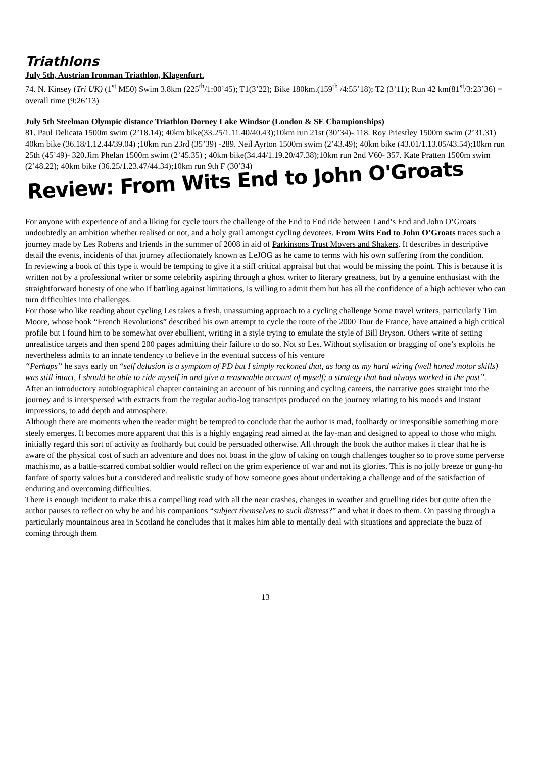Triathlons
July 5th, Austrian Ironman Triathlon, Klagenfurt.
74. N. Kinsey (Tri UK) (1<sup>st</sup> M50) Swim 3.8km (225<sup>th</sup>/1:00’45); T1(3’22); Bike 180km.(159<sup>th</sup> /4:55’18); T2 (3’11); Run 42 km(81<sup>st</sup>/3:23’36) = overall time (9:26’13)
July 5th Steelman Olympic distance Triathlon Dorney Lake Windsor (London & SE Championships)
81. Paul Delicata 1500m swim (2’18.14); 40km bike(33.25/1.11.40/40.43);10km run 21st (30’34)- 118. Roy Priestley 1500m swim (2’31.31) 40km bike (36.18/1.12.44/39.04) ;10km run 23rd (35’39) -289. Neil Ayrton 1500m swim (2’43.49); 40km bike (43.01/1.13.05/43.54);10km run 25th (45’49)- 320.Jim Phelan 1500m swim (2’45.35) ; 40km bike(34.44/1.19.20/47.38);10km run 2nd V60- 357. Kate Pratten 1500m swim (2’48.22); 40km bike (36.25/1.23.47/44.34);10km run 9th F (30’34)
Review: From Wits End to John O'Groats
For anyone with experience of and a liking for cycle tours the challenge of the End to End ride between Land’s End and John O’Groats undoubtedly an ambition whether realised or not, and a holy grail amongst cycling devotees. From Wits End to John O’Groats traces such a journey made by Les Roberts and friends in the summer of 2008 in aid of Parkinsons Trust Movers and Shakers. It describes in descriptive detail the events, incidents of that journey affectionately known as LeJOG as he came to terms with his own suffering from the condition.
In reviewing a book of this type it would be tempting to give it a stiff critical appraisal but that would be missing the point. This is because it is written not by a professional writer or some celebrity aspiring through a ghost writer to literary greatness, but by a genuine enthusiast with the straightforward honesty of one who if battling against limitations, is willing to admit them but has all the confidence of a high achiever who can turn difficulties into challenges.
For those who like reading about cycling Les takes a fresh, unassuming approach to a cycling challenge Some travel writers, particularly Tim Moore, whose book “French Revolutions” described his own attempt to cycle the route of the 2000 Tour de France, have attained a high critical profile but I found him to be somewhat over ebullient, writing in a style trying to emulate the style of Bill Bryson. Others write of setting unrealistice targets and then spend 200 pages admitting their failure to do so. Not so Les. Without stylisation or bragging of one’s exploits he nevertheless admits to an innate tendency to believe in the eventual success of his venture
“Perhaps” he says early on “self delusion is a symptom of PD but I simply reckoned that, as long as my hard wiring (well honed motor skills) was still intact, I should be able to ride myself in and give a reasonable account of myself; a strategy that had always worked in the past”.
After an introductory autobiographical chapter containing an account of his running and cycling careers, the narrative goes straight into the journey and is interspersed with extracts from the regular audio-log transcripts produced on the journey relating to his moods and instant impressions, to add depth and atmosphere.
Although there are moments when the reader might be tempted to conclude that the author is mad, foolhardy or irresponsible something more steely emerges. It becomes more apparent that this is a highly engaging read aimed at the lay-man and designed to appeal to those who might initially regard this sort of activity as foolhardy but could be persuaded otherwise. All through the book the author makes it clear that he is aware of the physical cost of such an adventure and does not boast in the glow of taking on tough challenges tougher so to prove some perverse machismo, as a battle-scarred combat soldier would reflect on the grim experience of war and not its glories. This is no jolly breeze or gung-ho fanfare of sporty values but a considered and realistic study of how someone goes about undertaking a challenge and of the satisfaction of enduring and overcoming difficulties.
There is enough incident to make this a compelling read with all the near crashes, changes in weather and gruelling rides but quite often the author pauses to reflect on why he and his companions “subject themselves to such distress?” and what it does to them. On passing through a particularly mountainous area in Scotland he concludes that it makes him able to mentally deal with situations and appreciate the buzz of coming through them
13